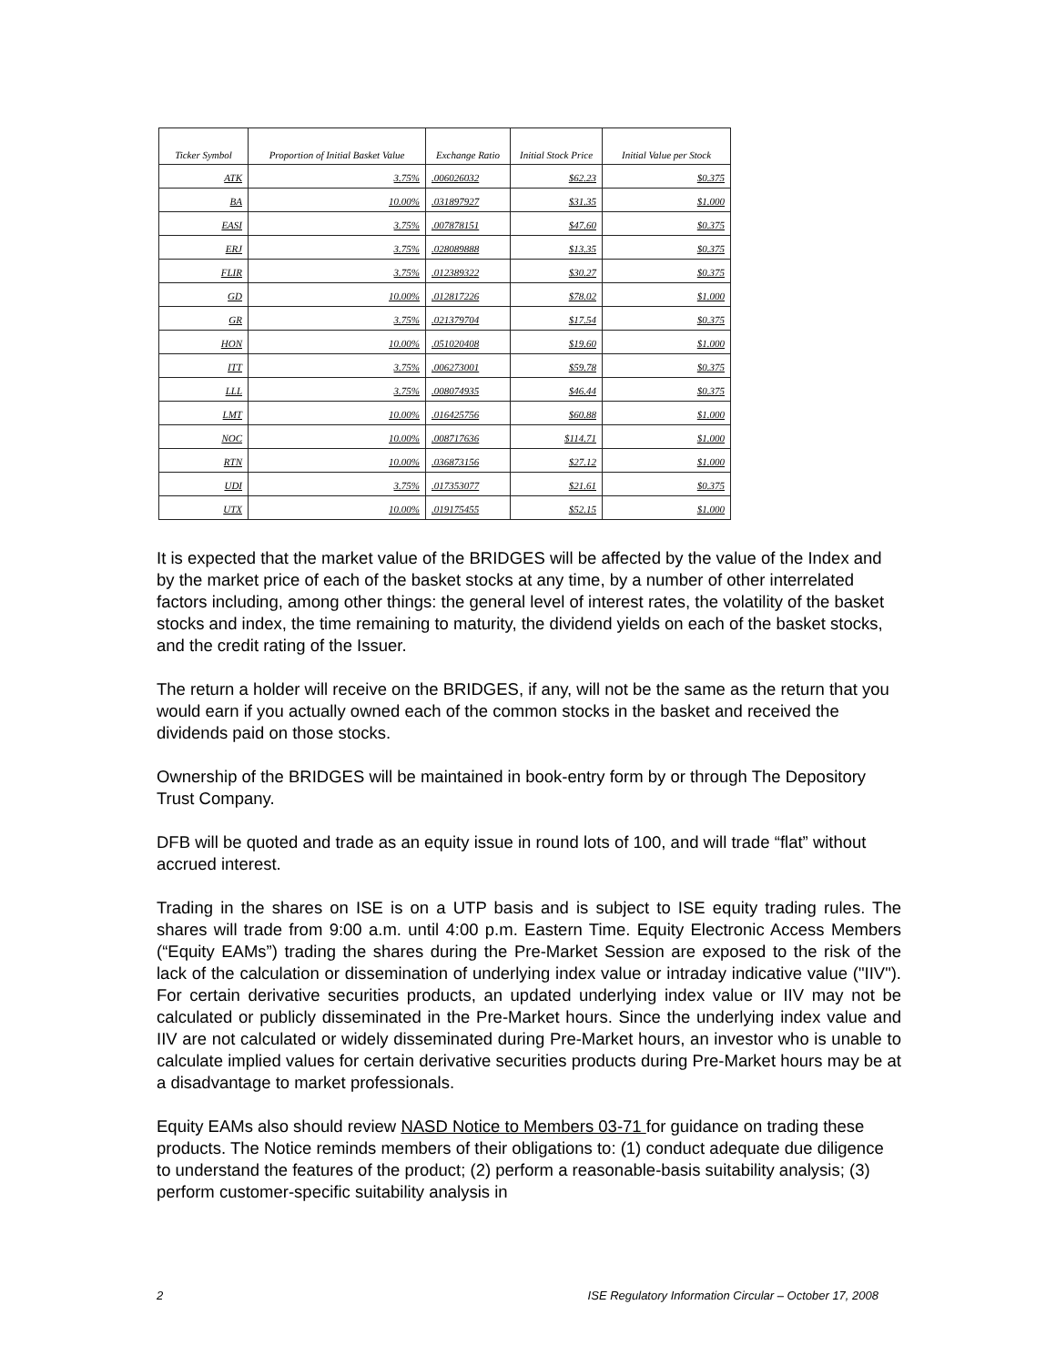| Ticker Symbol | Proportion of Initial Basket Value | Exchange Ratio | Initial Stock Price | Initial Value per Stock |
| --- | --- | --- | --- | --- |
| ATK | 3.75% | .006026032 | $62.23 | $0.375 |
| BA | 10.00% | .031897927 | $31.35 | $1.000 |
| EASI | 3.75% | .007878151 | $47.60 | $0.375 |
| ERJ | 3.75% | .028089888 | $13.35 | $0.375 |
| FLIR | 3.75% | .012389322 | $30.27 | $0.375 |
| GD | 10.00% | .012817226 | $78.02 | $1.000 |
| GR | 3.75% | .021379704 | $17.54 | $0.375 |
| HON | 10.00% | .051020408 | $19.60 | $1.000 |
| ITT | 3.75% | .006273001 | $59.78 | $0.375 |
| LLL | 3.75% | .008074935 | $46.44 | $0.375 |
| LMT | 10.00% | .016425756 | $60.88 | $1.000 |
| NOC | 10.00% | .008717636 | $114.71 | $1.000 |
| RTN | 10.00% | .036873156 | $27.12 | $1.000 |
| UDI | 3.75% | .017353077 | $21.61 | $0.375 |
| UTX | 10.00% | .019175455 | $52.15 | $1.000 |
It is expected that the market value of the BRIDGES will be affected by the value of the Index and by the market price of each of the basket stocks at any time, by a number of other interrelated factors including, among other things: the general level of interest rates, the volatility of the basket stocks and index, the time remaining to maturity, the dividend yields on each of the basket stocks, and the credit rating of the Issuer.
The return a holder will receive on the BRIDGES, if any, will not be the same as the return that you would earn if you actually owned each of the common stocks in the basket and received the dividends paid on those stocks.
Ownership of the BRIDGES will be maintained in book-entry form by or through The Depository Trust Company.
DFB will be quoted and trade as an equity issue in round lots of 100, and will trade “flat” without accrued interest.
Trading in the shares on ISE is on a UTP basis and is subject to ISE equity trading rules. The shares will trade from 9:00 a.m. until 4:00 p.m. Eastern Time. Equity Electronic Access Members (“Equity EAMs”) trading the shares during the Pre-Market Session are exposed to the risk of the lack of the calculation or dissemination of underlying index value or intraday indicative value ("IIV"). For certain derivative securities products, an updated underlying index value or IIV may not be calculated or publicly disseminated in the Pre-Market hours. Since the underlying index value and IIV are not calculated or widely disseminated during Pre-Market hours, an investor who is unable to calculate implied values for certain derivative securities products during Pre-Market hours may be at a disadvantage to market professionals.
Equity EAMs also should review NASD Notice to Members 03-71 for guidance on trading these products. The Notice reminds members of their obligations to: (1) conduct adequate due diligence to understand the features of the product; (2) perform a reasonable-basis suitability analysis; (3) perform customer-specific suitability analysis in
2 ISE Regulatory Information Circular – October 17, 2008